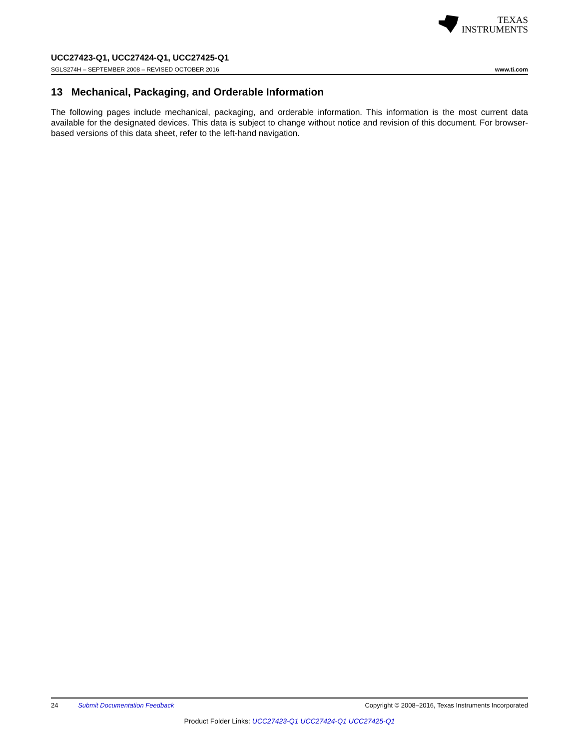TEXAS
INSTRUMENTS
UCC27423-Q1, UCC27424-Q1, UCC27425-Q1
SGLS274H – SEPTEMBER 2008 – REVISED OCTOBER 2016 www.ti.com
13 Mechanical, Packaging, and Orderable Information
The following pages include mechanical, packaging, and orderable information. This information is the most current data available for the designated devices. This data is subject to change without notice and revision of this document. For browser-based versions of this data sheet, refer to the left-hand navigation.
24 Submit Documentation Feedback Copyright © 2008–2016, Texas Instruments Incorporated
Product Folder Links: UCC27423-Q1 UCC27424-Q1 UCC27425-Q1